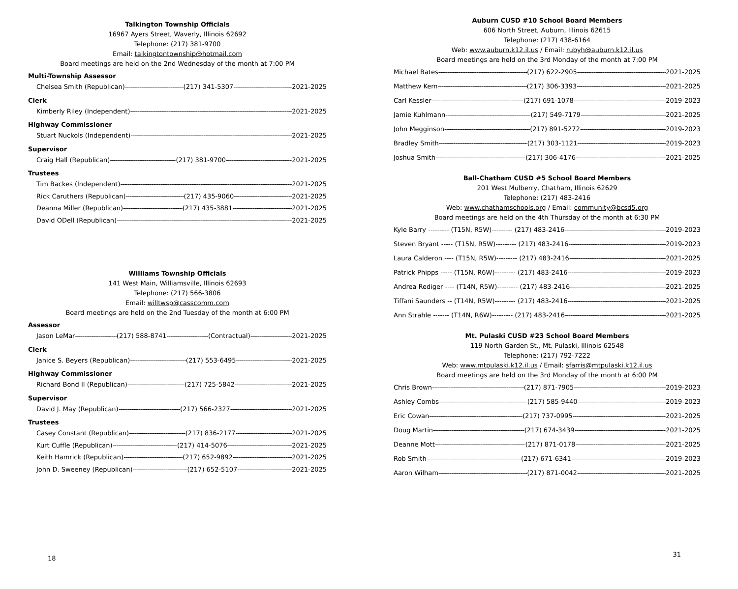Talkington Township Officials
16967 Ayers Street, Waverly, Illinois 62692
Telephone: (217) 381-9700
Email: talkingtontownship@hotmail.com
Board meetings are held on the 2nd Wednesday of the month at 7:00 PM
Multi-Township Assessor
Chelsea Smith (Republican) (217) 341-5307 2021-2025
Clerk
Kimberly Riley (Independent) 2021-2025
Highway Commissioner
Stuart Nuckols (Independent) 2021-2025
Supervisor
Craig Hall (Republican) (217) 381-9700 2021-2025
Trustees
Tim Backes (Independent) 2021-2025
Rick Caruthers (Republican) (217) 435-9060 2021-2025
Deanna Miller (Republican) (217) 435-3881 2021-2025
David ODell (Republican) 2021-2025
Williams Township Officials
141 West Main, Williamsville, Illinois 62693
Telephone: (217) 566-3806
Email: willtwsp@casscomm.com
Board meetings are held on the 2nd Tuesday of the month at 6:00 PM
Assessor
Jason LeMar (217) 588-8741 (Contractual) 2021-2025
Clerk
Janice S. Beyers (Republican) (217) 553-6495 2021-2025
Highway Commissioner
Richard Bond II (Republican) (217) 725-5842 2021-2025
Supervisor
David J. May (Republican) (217) 566-2327 2021-2025
Trustees
Casey Constant (Republican) (217) 836-2177 2021-2025
Kurt Cuffle (Republican) (217) 414-5076 2021-2025
Keith Hamrick (Republican) (217) 652-9892 2021-2025
John D. Sweeney (Republican) (217) 652-5107 2021-2025
18
Auburn CUSD #10 School Board Members
606 North Street, Auburn, Illinois 62615
Telephone: (217) 438-6164
Web: www.auburn.k12.il.us / Email: rubyh@auburn.k12.il.us
Board meetings are held on the 3rd Monday of the month at 7:00 PM
Michael Bates (217) 622-2905 2021-2025
Matthew Kern (217) 306-3393 2021-2025
Carl Kessler (217) 691-1078 2019-2023
Jamie Kuhlmann (217) 549-7179 2021-2025
John Megginson (217) 891-5272 2019-2023
Bradley Smith (217) 303-1121 2019-2023
Joshua Smith (217) 306-4176 2021-2025
Ball-Chatham CUSD #5 School Board Members
201 West Mulberry, Chatham, Illinois 62629
Telephone: (217) 483-2416
Web: www.chathamschools.org / Email: community@bcsd5.org
Board meetings are held on the 4th Thursday of the month at 6:30 PM
Kyle Barry --------- (T15N, R5W)--------- (217) 483-2416 2019-2023
Steven Bryant ----- (T15N, R5W)--------- (217) 483-2416 2019-2023
Laura Calderon ---- (T15N, R5W)--------- (217) 483-2416 2021-2025
Patrick Phipps ----- (T15N, R6W)--------- (217) 483-2416 2019-2023
Andrea Rediger ---- (T14N, R5W)--------- (217) 483-2416 2021-2025
Tiffani Saunders -- (T14N, R5W)--------- (217) 483-2416 2021-2025
Ann Strahle ------- (T14N, R6W)--------- (217) 483-2416 2021-2025
Mt. Pulaski CUSD #23 School Board Members
119 North Garden St., Mt. Pulaski, Illinois 62548
Telephone: (217) 792-7222
Web: www.mtpulaski.k12.il.us / Email: sfarris@mtpulaski.k12.il.us
Board meetings are held on the 3rd Monday of the month at 6:00 PM
Chris Brown (217) 871-7905 2019-2023
Ashley Combs (217) 585-9440 2019-2023
Eric Cowan (217) 737-0995 2021-2025
Doug Martin (217) 674-3439 2021-2025
Deanne Mott (217) 871-0178 2021-2025
Rob Smith (217) 671-6341 2019-2023
Aaron Wilham (217) 871-0042 2021-2025
31